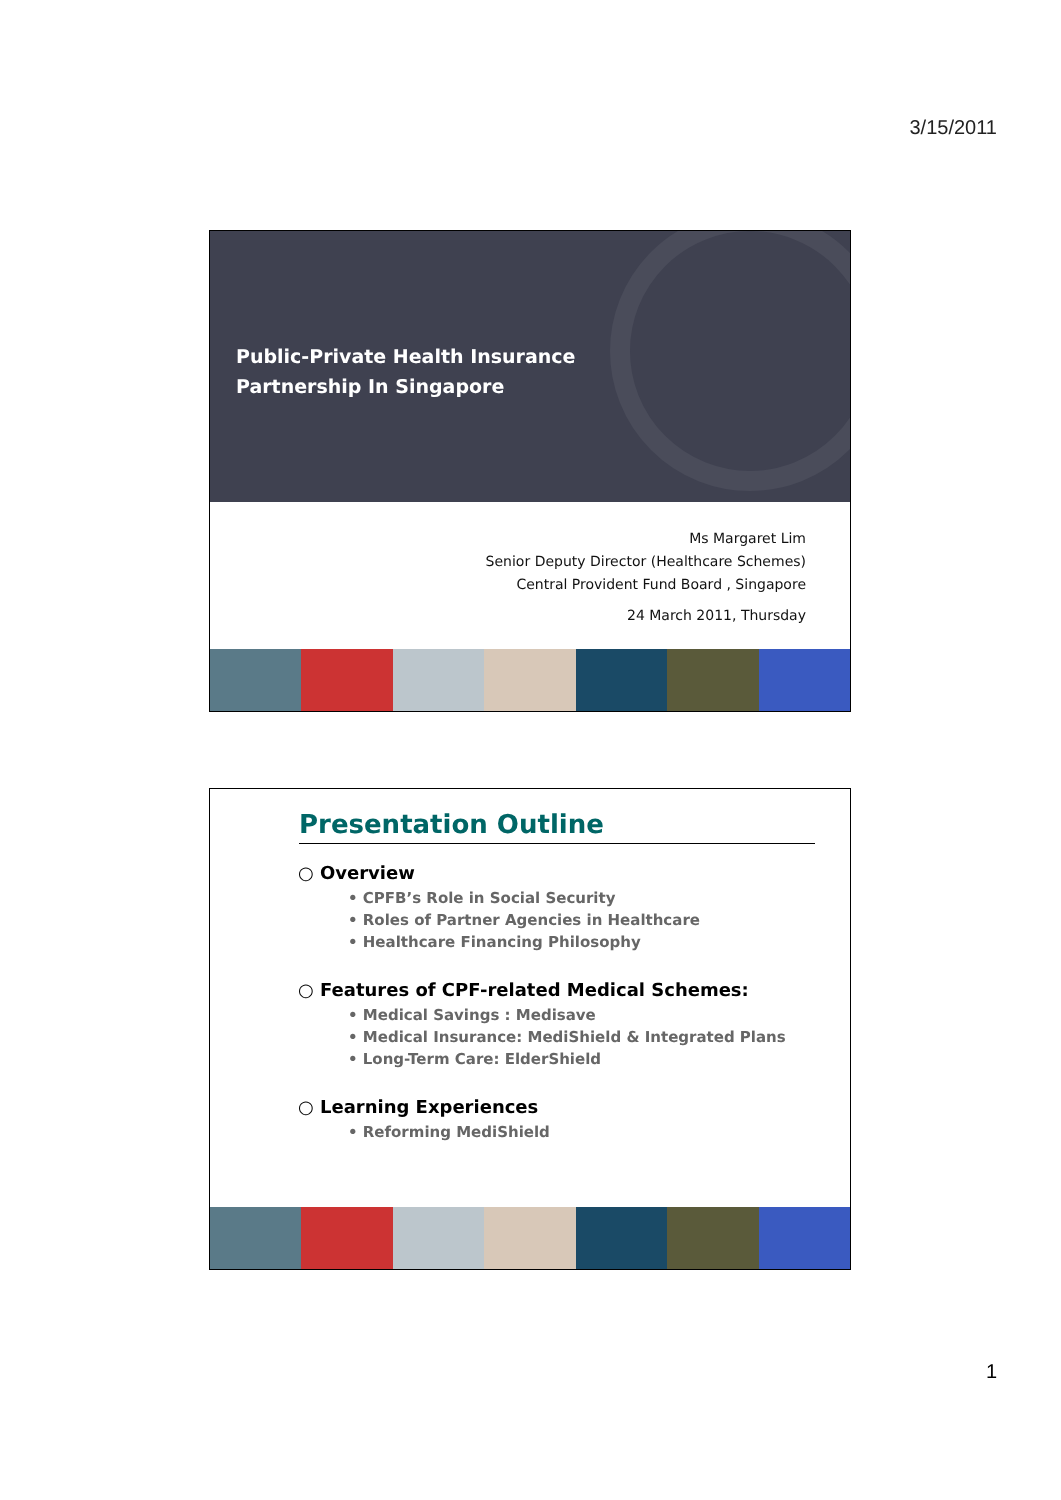3/15/2011
Public-Private Health Insurance
Partnership In Singapore
Ms Margaret Lim
Senior Deputy Director (Healthcare Schemes)
Central Provident Fund Board , Singapore
24 March 2011, Thursday
Presentation Outline
○ Overview
• CPFB’s Role in Social Security
• Roles of Partner Agencies in Healthcare
• Healthcare Financing Philosophy
○ Features of CPF-related Medical Schemes:
• Medical Savings : Medisave
• Medical Insurance: MediShield & Integrated Plans
• Long-Term Care: ElderShield
○ Learning Experiences
• Reforming MediShield
1